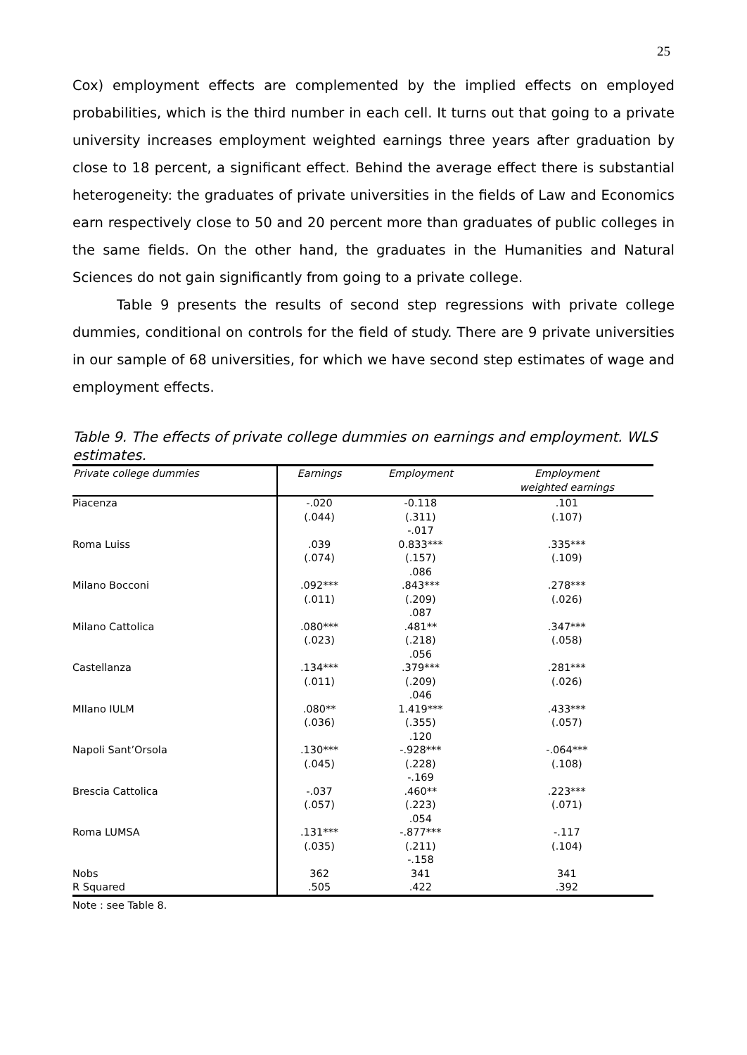25
Cox) employment effects are complemented by the implied effects on employed probabilities, which is the third number in each cell. It turns out that going to a private university increases employment weighted earnings three years after graduation by close to 18 percent, a significant effect. Behind the average effect there is substantial heterogeneity: the graduates of private universities in the fields of Law and Economics earn respectively close to 50 and 20 percent more than graduates of public colleges in the same fields. On the other hand, the graduates in the Humanities and Natural Sciences do not gain significantly from going to a private college.
Table 9 presents the results of second step regressions with private college dummies, conditional on controls for the field of study. There are 9 private universities in our sample of 68 universities, for which we have second step estimates of wage and employment effects.
Table 9. The effects of private college dummies on earnings and employment. WLS estimates.
| Private college dummies | Earnings | Employment | Employment weighted earnings |
| --- | --- | --- | --- |
| Piacenza | -.020 (.044) | -0.118 (.311) -.017 | .101 (.107) |
| Roma Luiss | .039 (.074) | 0.833*** (.157) .086 | .335*** (.109) |
| Milano Bocconi | .092*** (.011) | .843*** (.209) .087 | .278*** (.026) |
| Milano Cattolica | .080*** (.023) | .481** (.218) .056 | .347*** (.058) |
| Castellanza | .134*** (.011) | .379*** (.209) .046 | .281*** (.026) |
| MIlano IULM | .080** (.036) | 1.419*** (.355) .120 | .433*** (.057) |
| Napoli Sant’Orsola | .130*** (.045) | -.928*** (.228) -.169 | -.064*** (.108) |
| Brescia Cattolica | -.037 (.057) | .460** (.223) .054 | .223*** (.071) |
| Roma LUMSA | .131*** (.035) | -.877*** (.211) -.158 | -.117 (.104) |
| Nobs | 362 | 341 | 341 |
| R Squared | .505 | .422 | .392 |
Note : see Table 8.